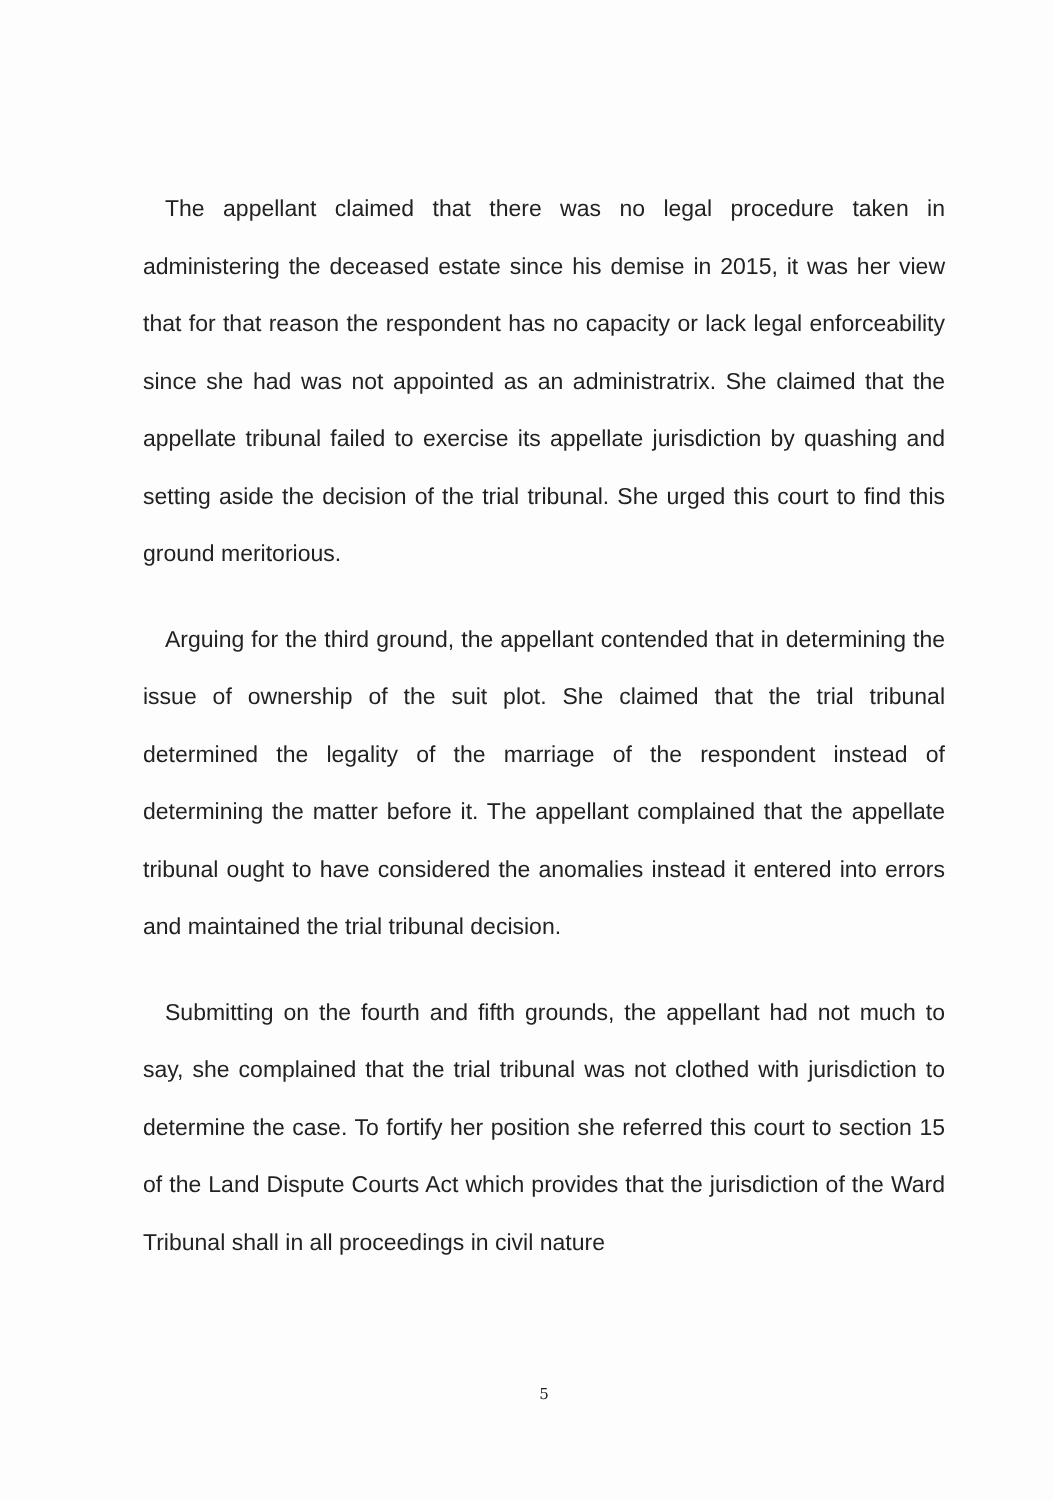The appellant claimed that there was no legal procedure taken in administering the deceased estate since his demise in 2015, it was her view that for that reason the respondent has no capacity or lack legal enforceability since she had was not appointed as an administratrix. She claimed that the appellate tribunal failed to exercise its appellate jurisdiction by quashing and setting aside the decision of the trial tribunal. She urged this court to find this ground meritorious.
Arguing for the third ground, the appellant contended that in determining the issue of ownership of the suit plot. She claimed that the trial tribunal determined the legality of the marriage of the respondent instead of determining the matter before it. The appellant complained that the appellate tribunal ought to have considered the anomalies instead it entered into errors and maintained the trial tribunal decision.
Submitting on the fourth and fifth grounds, the appellant had not much to say, she complained that the trial tribunal was not clothed with jurisdiction to determine the case. To fortify her position she referred this court to section 15 of the Land Dispute Courts Act which provides that the jurisdiction of the Ward Tribunal shall in all proceedings in civil nature
5